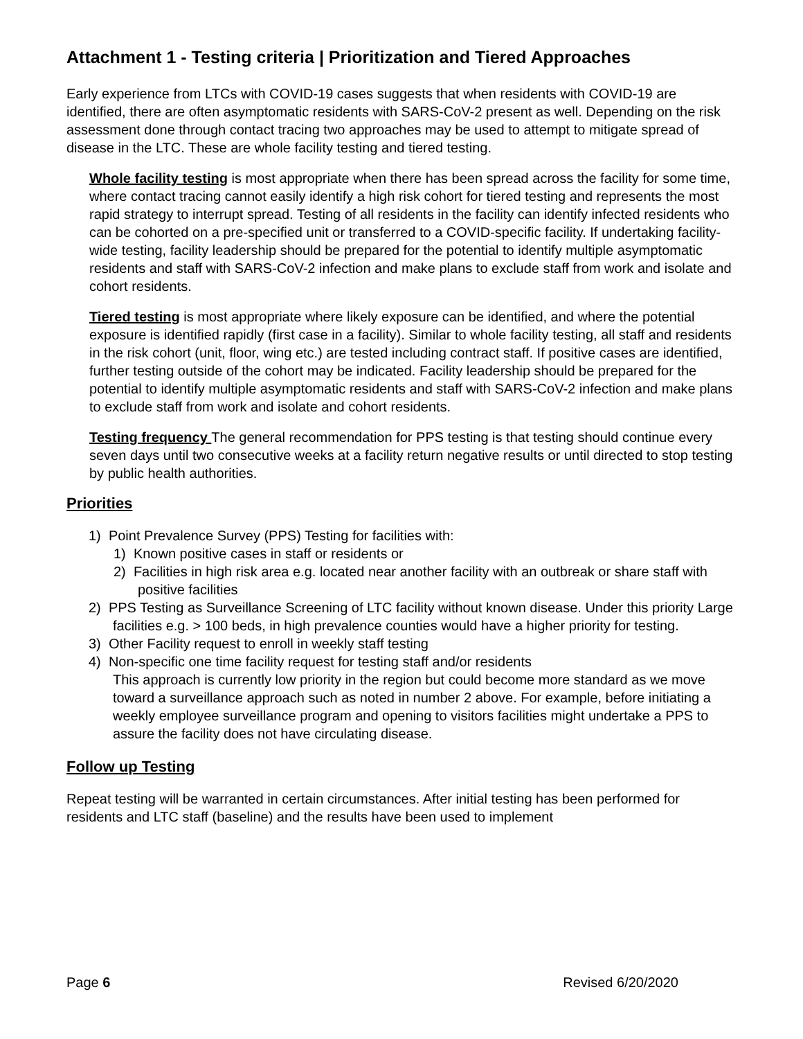Attachment 1 - Testing criteria | Prioritization and Tiered Approaches
Early experience from LTCs with COVID-19 cases suggests that when residents with COVID-19 are identified, there are often asymptomatic residents with SARS-CoV-2 present as well. Depending on the risk assessment done through contact tracing two approaches may be used to attempt to mitigate spread of disease in the LTC. These are whole facility testing and tiered testing.
Whole facility testing is most appropriate when there has been spread across the facility for some time, where contact tracing cannot easily identify a high risk cohort for tiered testing and represents the most rapid strategy to interrupt spread. Testing of all residents in the facility can identify infected residents who can be cohorted on a pre-specified unit or transferred to a COVID-specific facility. If undertaking facility-wide testing, facility leadership should be prepared for the potential to identify multiple asymptomatic residents and staff with SARS-CoV-2 infection and make plans to exclude staff from work and isolate and cohort residents.
Tiered testing is most appropriate where likely exposure can be identified, and where the potential exposure is identified rapidly (first case in a facility). Similar to whole facility testing, all staff and residents in the risk cohort (unit, floor, wing etc.) are tested including contract staff. If positive cases are identified, further testing outside of the cohort may be indicated. Facility leadership should be prepared for the potential to identify multiple asymptomatic residents and staff with SARS-CoV-2 infection and make plans to exclude staff from work and isolate and cohort residents.
Testing frequency The general recommendation for PPS testing is that testing should continue every seven days until two consecutive weeks at a facility return negative results or until directed to stop testing by public health authorities.
Priorities
1) Point Prevalence Survey (PPS) Testing for facilities with:
1) Known positive cases in staff or residents or
2) Facilities in high risk area e.g. located near another facility with an outbreak or share staff with positive facilities
2) PPS Testing as Surveillance Screening of LTC facility without known disease. Under this priority Large facilities e.g. > 100 beds, in high prevalence counties would have a higher priority for testing.
3) Other Facility request to enroll in weekly staff testing
4) Non-specific one time facility request for testing staff and/or residents
This approach is currently low priority in the region but could become more standard as we move toward a surveillance approach such as noted in number 2 above. For example, before initiating a weekly employee surveillance program and opening to visitors facilities might undertake a PPS to assure the facility does not have circulating disease.
Follow up Testing
Repeat testing will be warranted in certain circumstances. After initial testing has been performed for residents and LTC staff (baseline) and the results have been used to implement
Page 6 Revised 6/20/2020